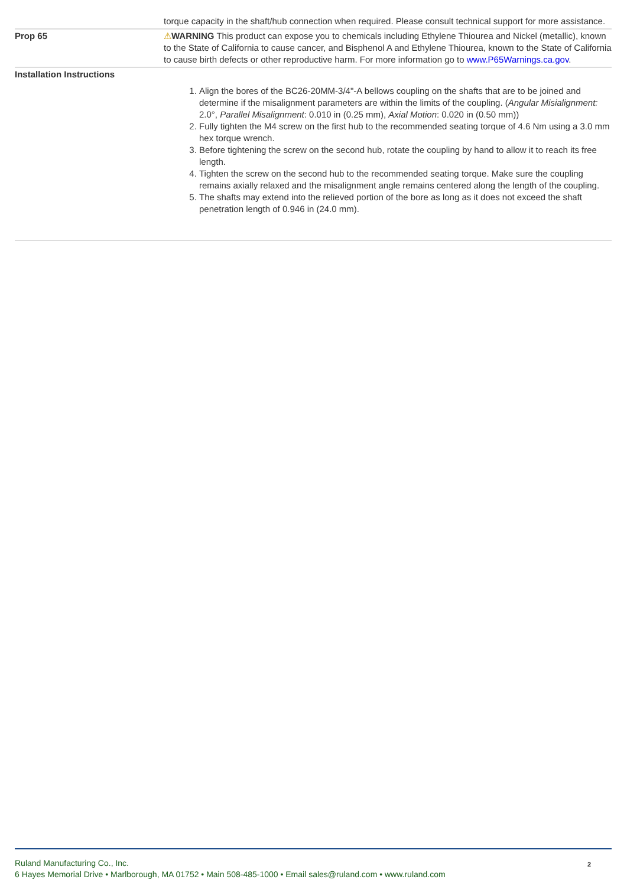| | torque capacity in the shaft/hub connection when required. Please consult technical support for more assistance. |
| Prop 65 | ⚠ WARNING This product can expose you to chemicals including Ethylene Thiourea and Nickel (metallic), known to the State of California to cause cancer, and Bisphenol A and Ethylene Thiourea, known to the State of California to cause birth defects or other reproductive harm. For more information go to www.P65Warnings.ca.gov . |
| Installation Instructions | 1. Align the bores of the BC26-20MM-3/4"-A bellows coupling on the shafts that are to be joined and determine if the misalignment parameters are within the limits of the coupling. ( Angular Misialignment: 2.0°, Parallel Misalignment : 0.010 in (0.25 mm), Axial Motion : 0.020 in (0.50 mm)) 2. Fully tighten the M4 screw on the first hub to the recommended seating torque of 4.6 Nm using a 3.0 mm hex torque wrench. 3. Before tightening the screw on the second hub, rotate the coupling by hand to allow it to reach its free length. 4. Tighten the screw on the second hub to the recommended seating torque. Make sure the coupling remains axially relaxed and the misalignment angle remains centered along the length of the coupling. 5. The shafts may extend into the relieved portion of the bore as long as it does not exceed the shaft penetration length of 0.946 in (24.0 mm). |
Ruland Manufacturing Co., Inc.
6 Hayes Memorial Drive • Marlborough, MA 01752 • Main 508-485-1000 • Email sales@ruland.com • www.ruland.com
2